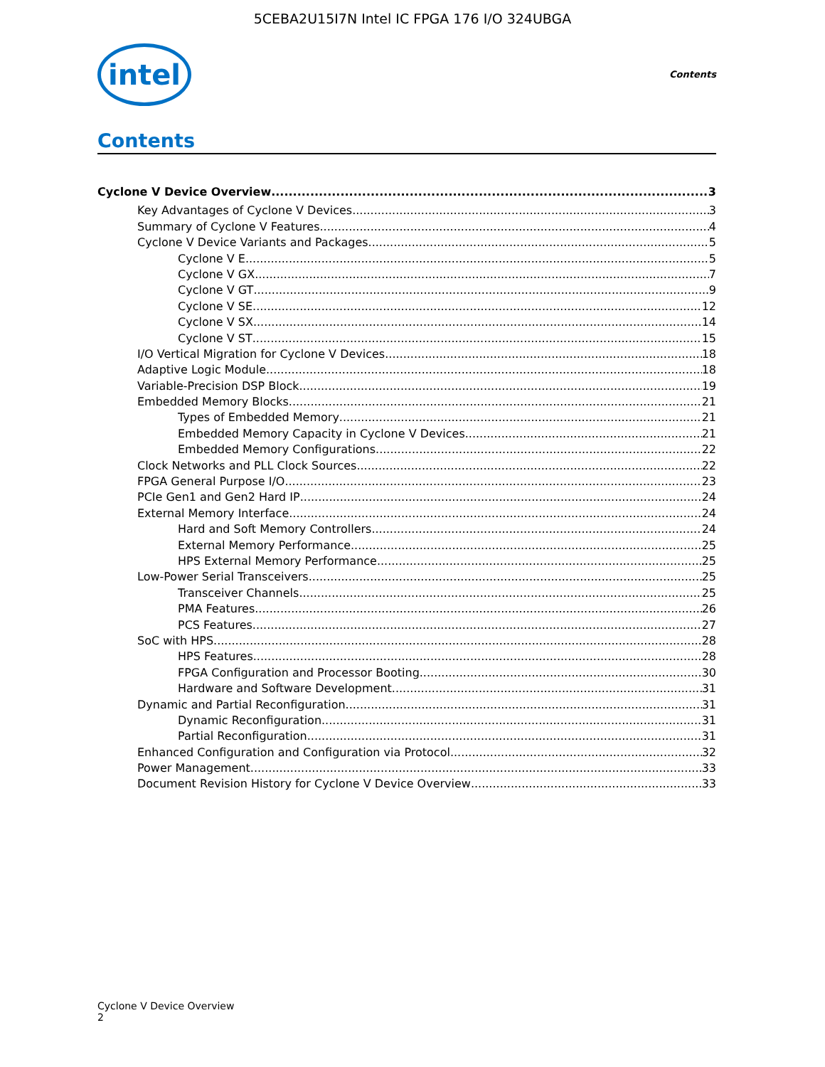5CEBA2U15I7N Intel IC FPGA 176 I/O 324UBGA
intel
Contents
Contents
Cyclone V Device Overview 3
Key Advantages of Cyclone V Devices 3
Summary of Cyclone V Features 4
Cyclone V Device Variants and Packages 5
Cyclone V E 5
Cyclone V GX 7
Cyclone V GT 9
Cyclone V SE 12
Cyclone V SX 14
Cyclone V ST 15
I/O Vertical Migration for Cyclone V Devices 18
Adaptive Logic Module 18
Variable-Precision DSP Block 19
Embedded Memory Blocks 21
Types of Embedded Memory 21
Embedded Memory Capacity in Cyclone V Devices 21
Embedded Memory Configurations 22
Clock Networks and PLL Clock Sources 22
FPGA General Purpose I/O 23
PCIe Gen1 and Gen2 Hard IP 24
External Memory Interface 24
Hard and Soft Memory Controllers 24
External Memory Performance 25
HPS External Memory Performance 25
Low-Power Serial Transceivers 25
Transceiver Channels 25
PMA Features 26
PCS Features 27
SoC with HPS 28
HPS Features 28
FPGA Configuration and Processor Booting 30
Hardware and Software Development 31
Dynamic and Partial Reconfiguration 31
Dynamic Reconfiguration 31
Partial Reconfiguration 31
Enhanced Configuration and Configuration via Protocol 32
Power Management 33
Document Revision History for Cyclone V Device Overview 33
Cyclone V Device Overview
2